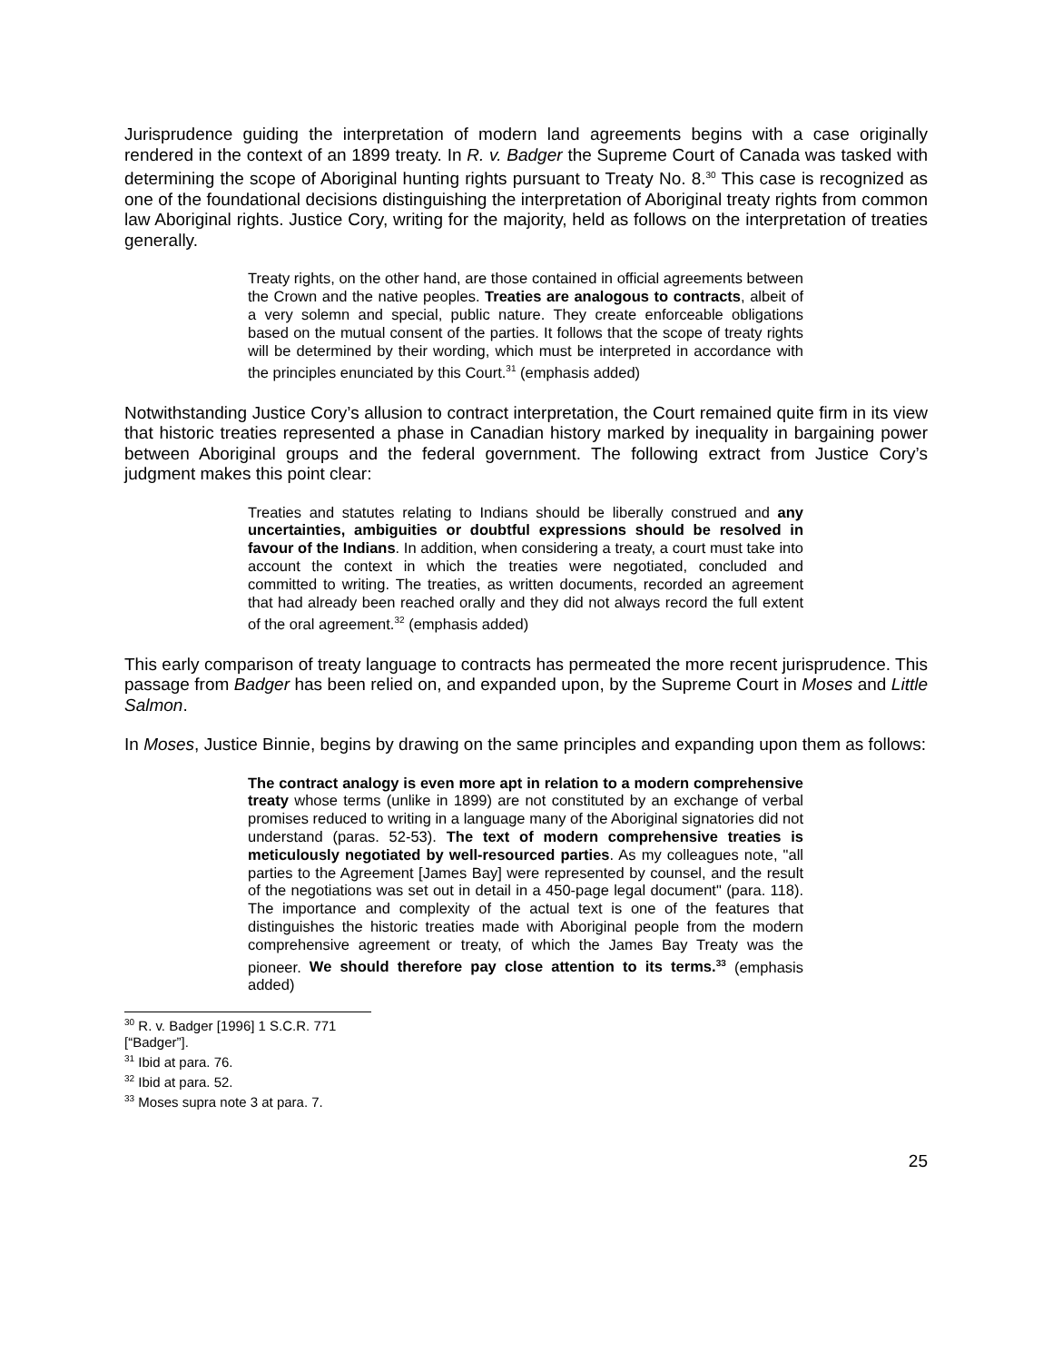Jurisprudence guiding the interpretation of modern land agreements begins with a case originally rendered in the context of an 1899 treaty. In R. v. Badger the Supreme Court of Canada was tasked with determining the scope of Aboriginal hunting rights pursuant to Treaty No. 8.<sup>30</sup> This case is recognized as one of the foundational decisions distinguishing the interpretation of Aboriginal treaty rights from common law Aboriginal rights. Justice Cory, writing for the majority, held as follows on the interpretation of treaties generally.
Treaty rights, on the other hand, are those contained in official agreements between the Crown and the native peoples. Treaties are analogous to contracts, albeit of a very solemn and special, public nature. They create enforceable obligations based on the mutual consent of the parties. It follows that the scope of treaty rights will be determined by their wording, which must be interpreted in accordance with the principles enunciated by this Court.<sup>31</sup> (emphasis added)
Notwithstanding Justice Cory’s allusion to contract interpretation, the Court remained quite firm in its view that historic treaties represented a phase in Canadian history marked by inequality in bargaining power between Aboriginal groups and the federal government. The following extract from Justice Cory’s judgment makes this point clear:
Treaties and statutes relating to Indians should be liberally construed and any uncertainties, ambiguities or doubtful expressions should be resolved in favour of the Indians. In addition, when considering a treaty, a court must take into account the context in which the treaties were negotiated, concluded and committed to writing. The treaties, as written documents, recorded an agreement that had already been reached orally and they did not always record the full extent of the oral agreement.<sup>32</sup> (emphasis added)
This early comparison of treaty language to contracts has permeated the more recent jurisprudence. This passage from Badger has been relied on, and expanded upon, by the Supreme Court in Moses and Little Salmon.
In Moses, Justice Binnie, begins by drawing on the same principles and expanding upon them as follows:
The contract analogy is even more apt in relation to a modern comprehensive treaty whose terms (unlike in 1899) are not constituted by an exchange of verbal promises reduced to writing in a language many of the Aboriginal signatories did not understand (paras. 52-53). The text of modern comprehensive treaties is meticulously negotiated by well-resourced parties. As my colleagues note, "all parties to the Agreement [James Bay] were represented by counsel, and the result of the negotiations was set out in detail in a 450-page legal document" (para. 118). The importance and complexity of the actual text is one of the features that distinguishes the historic treaties made with Aboriginal people from the modern comprehensive agreement or treaty, of which the James Bay Treaty was the pioneer. We should therefore pay close attention to its terms.<sup>33</sup> (emphasis added)
<sup>30</sup> R. v. Badger [1996] 1 S.C.R. 771 [“Badger”].
<sup>31</sup> Ibid at para. 76.
<sup>32</sup> Ibid at para. 52.
<sup>33</sup> Moses supra note 3 at para. 7.
25